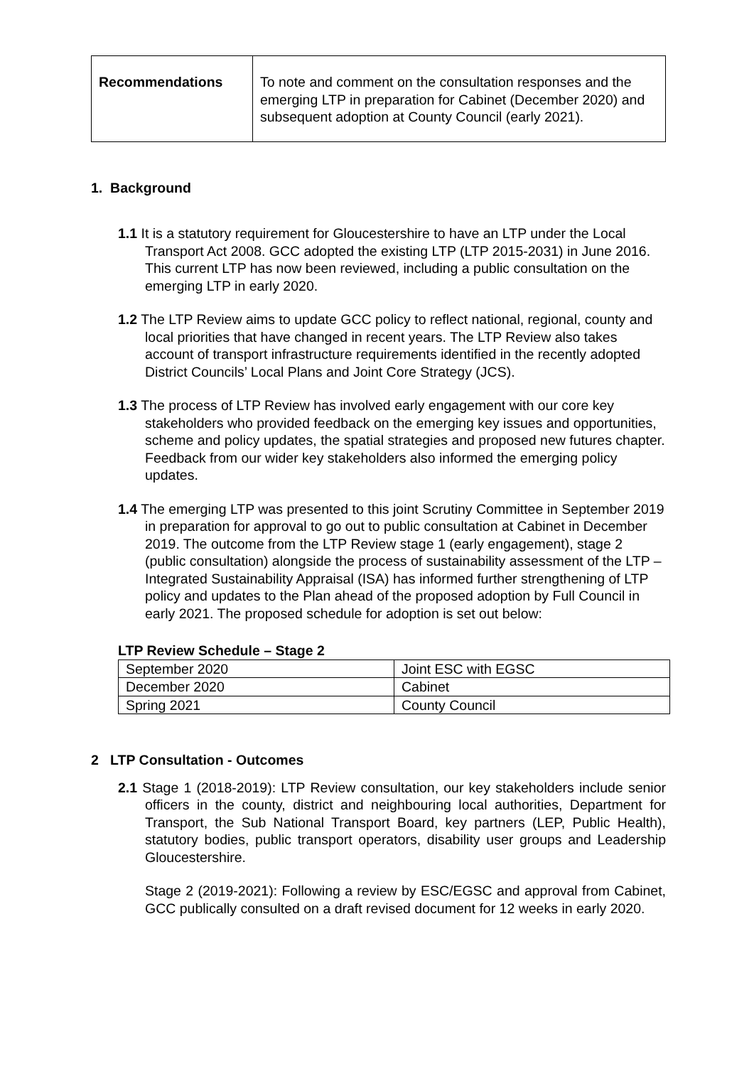| Recommendations | To note and comment on the consultation responses and the emerging LTP in preparation for Cabinet (December 2020) and subsequent adoption at County Council (early 2021). |
1. Background
1.1 It is a statutory requirement for Gloucestershire to have an LTP under the Local Transport Act 2008. GCC adopted the existing LTP (LTP 2015-2031) in June 2016. This current LTP has now been reviewed, including a public consultation on the emerging LTP in early 2020.
1.2 The LTP Review aims to update GCC policy to reflect national, regional, county and local priorities that have changed in recent years. The LTP Review also takes account of transport infrastructure requirements identified in the recently adopted District Councils’ Local Plans and Joint Core Strategy (JCS).
1.3 The process of LTP Review has involved early engagement with our core key stakeholders who provided feedback on the emerging key issues and opportunities, scheme and policy updates, the spatial strategies and proposed new futures chapter. Feedback from our wider key stakeholders also informed the emerging policy updates.
1.4 The emerging LTP was presented to this joint Scrutiny Committee in September 2019 in preparation for approval to go out to public consultation at Cabinet in December 2019. The outcome from the LTP Review stage 1 (early engagement), stage 2 (public consultation) alongside the process of sustainability assessment of the LTP – Integrated Sustainability Appraisal (ISA) has informed further strengthening of LTP policy and updates to the Plan ahead of the proposed adoption by Full Council in early 2021. The proposed schedule for adoption is set out below:
LTP Review Schedule – Stage 2
| September 2020 | Joint ESC with EGSC |
| December 2020 | Cabinet |
| Spring 2021 | County Council |
2 LTP Consultation - Outcomes
2.1 Stage 1 (2018-2019): LTP Review consultation, our key stakeholders include senior officers in the county, district and neighbouring local authorities, Department for Transport, the Sub National Transport Board, key partners (LEP, Public Health), statutory bodies, public transport operators, disability user groups and Leadership Gloucestershire.
Stage 2 (2019-2021): Following a review by ESC/EGSC and approval from Cabinet, GCC publically consulted on a draft revised document for 12 weeks in early 2020.